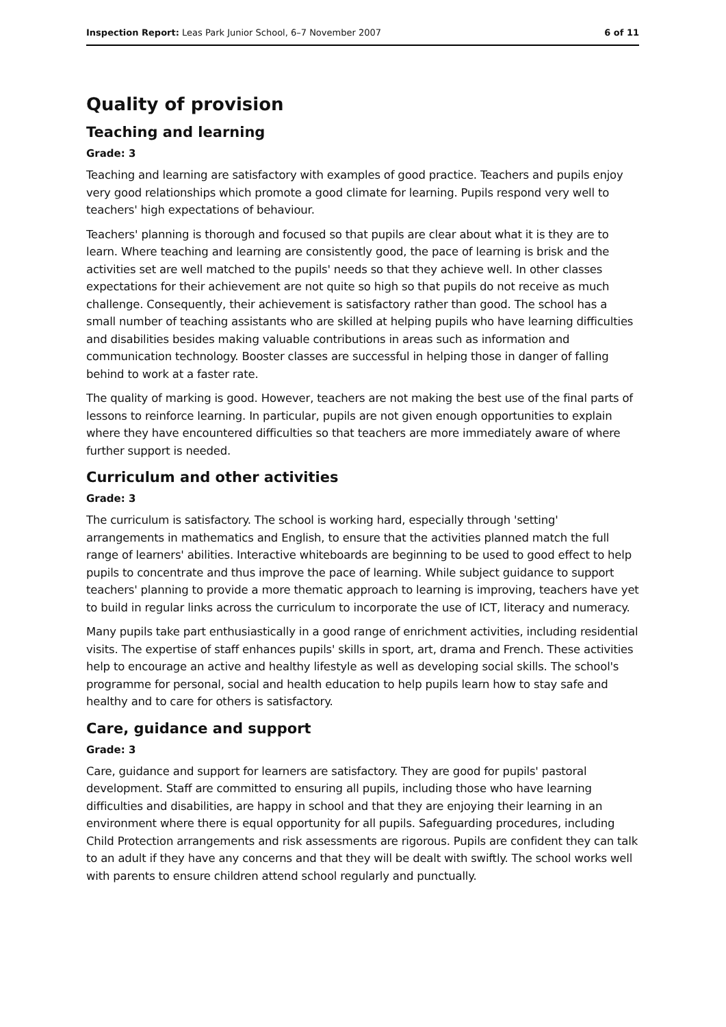Inspection Report: Leas Park Junior School, 6–7 November 2007 6 of 11
Quality of provision
Teaching and learning
Grade: 3
Teaching and learning are satisfactory with examples of good practice. Teachers and pupils enjoy very good relationships which promote a good climate for learning. Pupils respond very well to teachers' high expectations of behaviour.
Teachers' planning is thorough and focused so that pupils are clear about what it is they are to learn. Where teaching and learning are consistently good, the pace of learning is brisk and the activities set are well matched to the pupils' needs so that they achieve well. In other classes expectations for their achievement are not quite so high so that pupils do not receive as much challenge. Consequently, their achievement is satisfactory rather than good. The school has a small number of teaching assistants who are skilled at helping pupils who have learning difficulties and disabilities besides making valuable contributions in areas such as information and communication technology. Booster classes are successful in helping those in danger of falling behind to work at a faster rate.
The quality of marking is good. However, teachers are not making the best use of the final parts of lessons to reinforce learning. In particular, pupils are not given enough opportunities to explain where they have encountered difficulties so that teachers are more immediately aware of where further support is needed.
Curriculum and other activities
Grade: 3
The curriculum is satisfactory. The school is working hard, especially through 'setting' arrangements in mathematics and English, to ensure that the activities planned match the full range of learners' abilities. Interactive whiteboards are beginning to be used to good effect to help pupils to concentrate and thus improve the pace of learning. While subject guidance to support teachers' planning to provide a more thematic approach to learning is improving, teachers have yet to build in regular links across the curriculum to incorporate the use of ICT, literacy and numeracy.
Many pupils take part enthusiastically in a good range of enrichment activities, including residential visits. The expertise of staff enhances pupils' skills in sport, art, drama and French. These activities help to encourage an active and healthy lifestyle as well as developing social skills. The school's programme for personal, social and health education to help pupils learn how to stay safe and healthy and to care for others is satisfactory.
Care, guidance and support
Grade: 3
Care, guidance and support for learners are satisfactory. They are good for pupils' pastoral development. Staff are committed to ensuring all pupils, including those who have learning difficulties and disabilities, are happy in school and that they are enjoying their learning in an environment where there is equal opportunity for all pupils. Safeguarding procedures, including Child Protection arrangements and risk assessments are rigorous. Pupils are confident they can talk to an adult if they have any concerns and that they will be dealt with swiftly. The school works well with parents to ensure children attend school regularly and punctually.